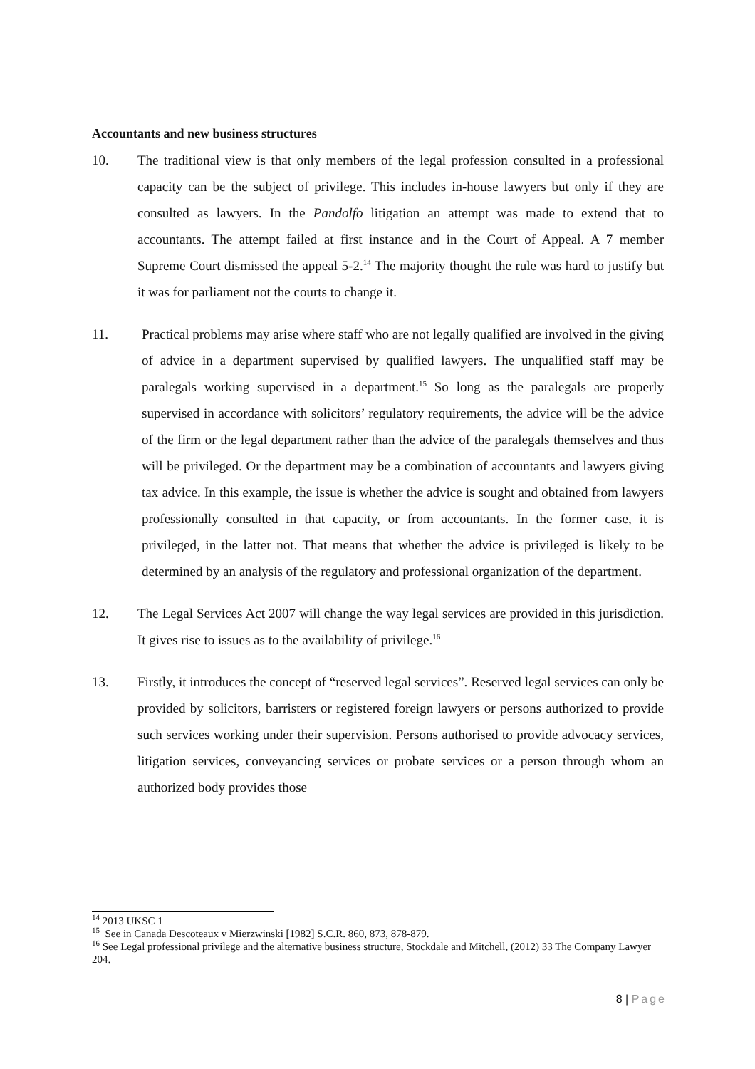Accountants and new business structures
10. The traditional view is that only members of the legal profession consulted in a professional capacity can be the subject of privilege. This includes in-house lawyers but only if they are consulted as lawyers. In the Pandolfo litigation an attempt was made to extend that to accountants. The attempt failed at first instance and in the Court of Appeal. A 7 member Supreme Court dismissed the appeal 5-2.<sup>14</sup> The majority thought the rule was hard to justify but it was for parliament not the courts to change it.
11. Practical problems may arise where staff who are not legally qualified are involved in the giving of advice in a department supervised by qualified lawyers. The unqualified staff may be paralegals working supervised in a department.<sup>15</sup> So long as the paralegals are properly supervised in accordance with solicitors’ regulatory requirements, the advice will be the advice of the firm or the legal department rather than the advice of the paralegals themselves and thus will be privileged. Or the department may be a combination of accountants and lawyers giving tax advice. In this example, the issue is whether the advice is sought and obtained from lawyers professionally consulted in that capacity, or from accountants. In the former case, it is privileged, in the latter not. That means that whether the advice is privileged is likely to be determined by an analysis of the regulatory and professional organization of the department.
12. The Legal Services Act 2007 will change the way legal services are provided in this jurisdiction. It gives rise to issues as to the availability of privilege.<sup>16</sup>
13. Firstly, it introduces the concept of “reserved legal services”. Reserved legal services can only be provided by solicitors, barristers or registered foreign lawyers or persons authorized to provide such services working under their supervision. Persons authorised to provide advocacy services, litigation services, conveyancing services or probate services or a person through whom an authorized body provides those
<sup>14</sup> 2013 UKSC 1
<sup>15</sup> See in Canada Descoteaux v Mierzwinski [1982] S.C.R. 860, 873, 878-879.
<sup>16</sup> See Legal professional privilege and the alternative business structure, Stockdale and Mitchell, (2012) 33 The Company Lawyer 204.
8 | Page